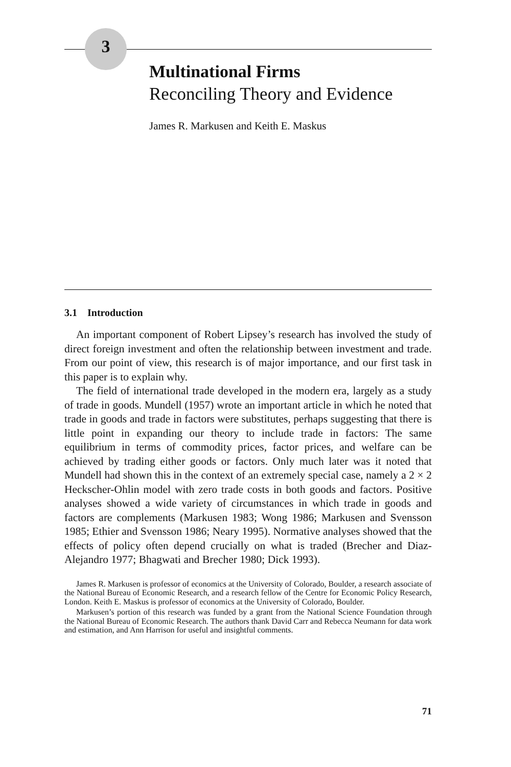3
Multinational Firms
Reconciling Theory and Evidence
James R. Markusen and Keith E. Maskus
3.1 Introduction
An important component of Robert Lipsey’s research has involved the study of direct foreign investment and often the relationship between investment and trade. From our point of view, this research is of major importance, and our first task in this paper is to explain why.
The field of international trade developed in the modern era, largely as a study of trade in goods. Mundell (1957) wrote an important article in which he noted that trade in goods and trade in factors were substitutes, perhaps suggesting that there is little point in expanding our theory to include trade in factors: The same equilibrium in terms of commodity prices, factor prices, and welfare can be achieved by trading either goods or factors. Only much later was it noted that Mundell had shown this in the context of an extremely special case, namely a 2 × 2 Heckscher-Ohlin model with zero trade costs in both goods and factors. Positive analyses showed a wide variety of circumstances in which trade in goods and factors are complements (Markusen 1983; Wong 1986; Markusen and Svensson 1985; Ethier and Svensson 1986; Neary 1995). Normative analyses showed that the effects of policy often depend crucially on what is traded (Brecher and Diaz-Alejandro 1977; Bhagwati and Brecher 1980; Dick 1993).
James R. Markusen is professor of economics at the University of Colorado, Boulder, a research associate of the National Bureau of Economic Research, and a research fellow of the Centre for Economic Policy Research, London. Keith E. Maskus is professor of economics at the University of Colorado, Boulder.
Markusen’s portion of this research was funded by a grant from the National Science Foundation through the National Bureau of Economic Research. The authors thank David Carr and Rebecca Neumann for data work and estimation, and Ann Harrison for useful and insightful comments.
71